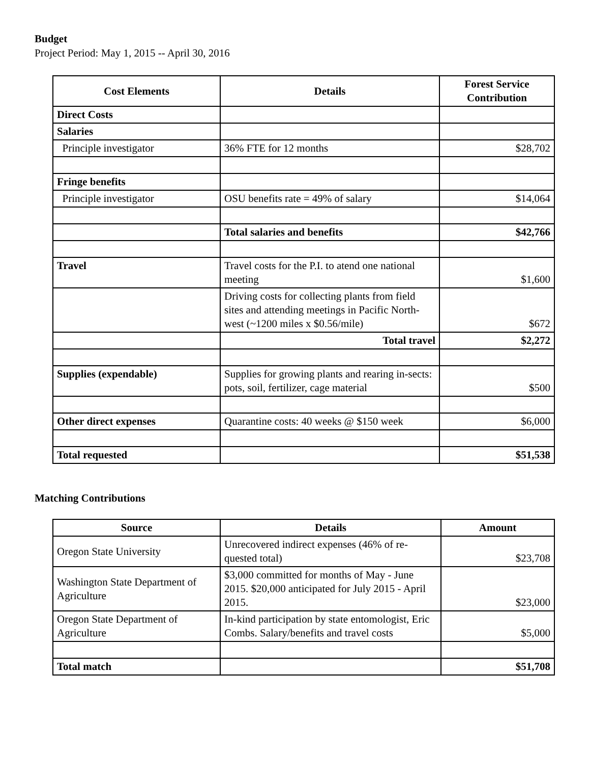Budget
Project Period: May 1, 2015 -- April 30, 2016
| Cost Elements | Details | Forest Service Contribution |
| --- | --- | --- |
| Direct Costs | | |
| Salaries | | |
| Principle investigator | 36% FTE for 12 months | $28,702 |
| Fringe benefits | | |
| Principle investigator | OSU benefits rate = 49% of salary | $14,064 |
| | Total salaries and benefits | $42,766 |
| Travel | Travel costs for the P.I. to atend one national meeting | $1,600 |
| | Driving costs for collecting plants from field sites and attending meetings in Pacific North-west (~1200 miles x $0.56/mile) | $672 |
| | Total travel | $2,272 |
| Supplies (expendable) | Supplies for growing plants and rearing in-sects: pots, soil, fertilizer, cage material | $500 |
| Other direct expenses | Quarantine costs: 40 weeks @ $150 week | $6,000 |
| Total requested | | $51,538 |
Matching Contributions
| Source | Details | Amount |
| --- | --- | --- |
| Oregon State University | Unrecovered indirect expenses (46% of re-quested total) | $23,708 |
| Washington State Department of Agriculture | $3,000 committed for months of May - June 2015. $20,000 anticipated for July 2015 - April 2015. | $23,000 |
| Oregon State Department of Agriculture | In-kind participation by state entomologist, Eric Combs. Salary/benefits and travel costs | $5,000 |
| Total match | | $51,708 |